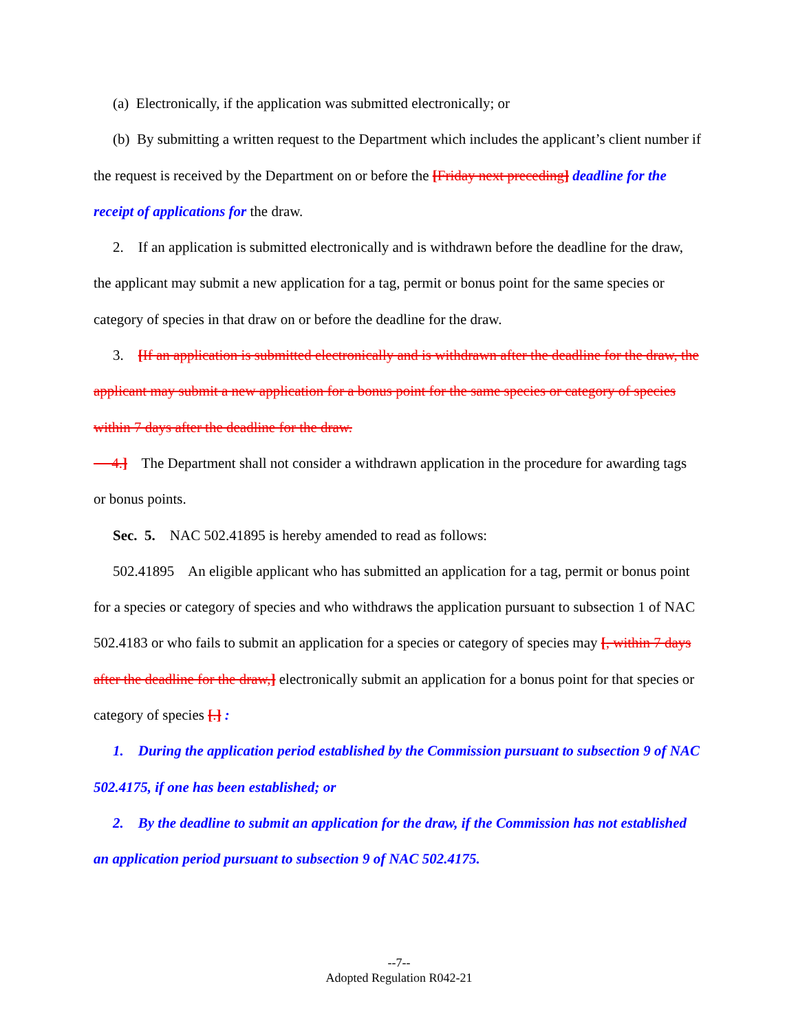(a) Electronically, if the application was submitted electronically; or
(b) By submitting a written request to the Department which includes the applicant’s client number if the request is received by the Department on or before the [Friday next preceding] deadline for the receipt of applications for the draw.
2. If an application is submitted electronically and is withdrawn before the deadline for the draw, the applicant may submit a new application for a tag, permit or bonus point for the same species or category of species in that draw on or before the deadline for the draw.
3. [If an application is submitted electronically and is withdrawn after the deadline for the draw, the applicant may submit a new application for a bonus point for the same species or category of species within 7 days after the deadline for the draw.
4.] The Department shall not consider a withdrawn application in the procedure for awarding tags or bonus points.
Sec. 5. NAC 502.41895 is hereby amended to read as follows:
502.41895 An eligible applicant who has submitted an application for a tag, permit or bonus point for a species or category of species and who withdraws the application pursuant to subsection 1 of NAC 502.4183 or who fails to submit an application for a species or category of species may [, within 7 days after the deadline for the draw,] electronically submit an application for a bonus point for that species or category of species [.] :
1. During the application period established by the Commission pursuant to subsection 9 of NAC 502.4175, if one has been established; or
2. By the deadline to submit an application for the draw, if the Commission has not established an application period pursuant to subsection 9 of NAC 502.4175.
--7--
Adopted Regulation R042-21